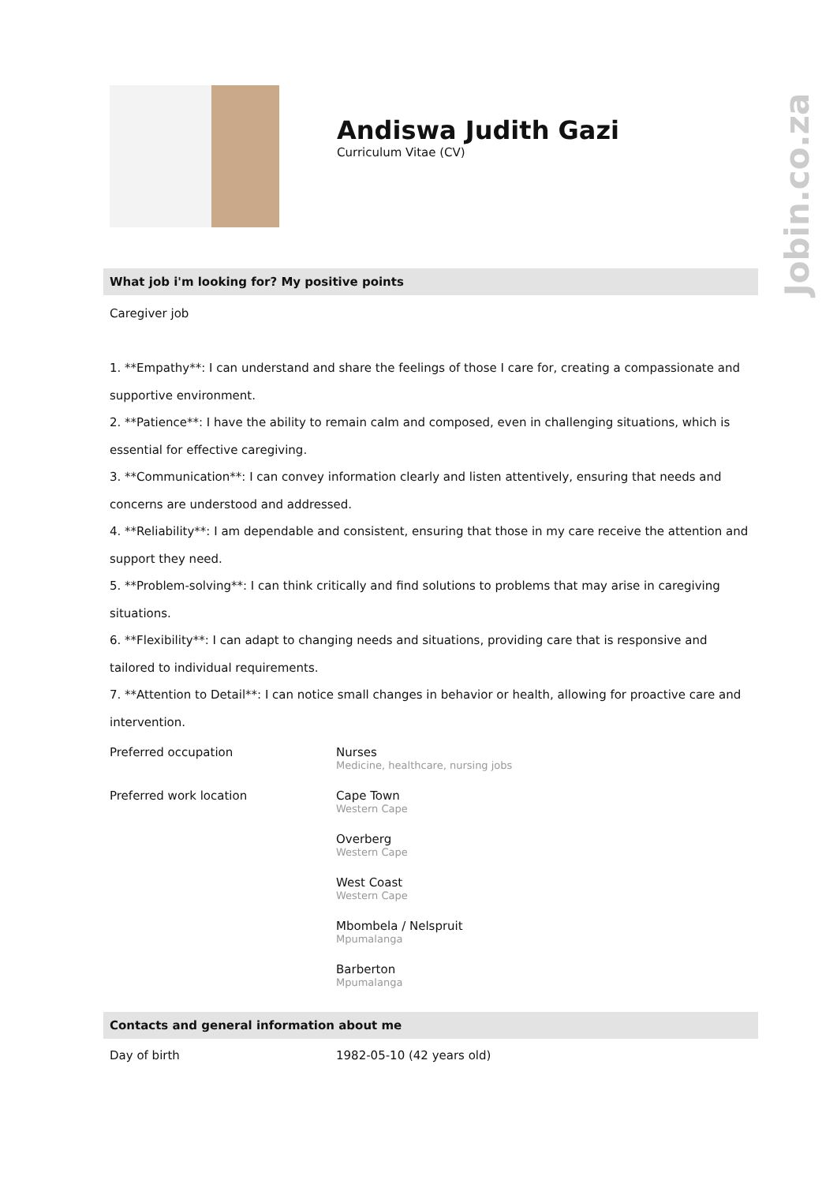Jobin.co.za
Andiswa Judith Gazi
Curriculum Vitae (CV)
What job i'm looking for? My positive points
Caregiver job
1. **Empathy**: I can understand and share the feelings of those I care for, creating a compassionate and supportive environment.
2. **Patience**: I have the ability to remain calm and composed, even in challenging situations, which is essential for effective caregiving.
3. **Communication**: I can convey information clearly and listen attentively, ensuring that needs and concerns are understood and addressed.
4. **Reliability**: I am dependable and consistent, ensuring that those in my care receive the attention and support they need.
5. **Problem-solving**: I can think critically and find solutions to problems that may arise in caregiving situations.
6. **Flexibility**: I can adapt to changing needs and situations, providing care that is responsive and tailored to individual requirements.
7. **Attention to Detail**: I can notice small changes in behavior or health, allowing for proactive care and intervention.
Preferred occupation Nurses
Medicine, healthcare, nursing jobs
Preferred work location Cape Town
Western Cape
Overberg
Western Cape
West Coast
Western Cape
Mbombela / Nelspruit
Mpumalanga
Barberton
Mpumalanga
Contacts and general information about me
Day of birth 1982-05-10 (42 years old)